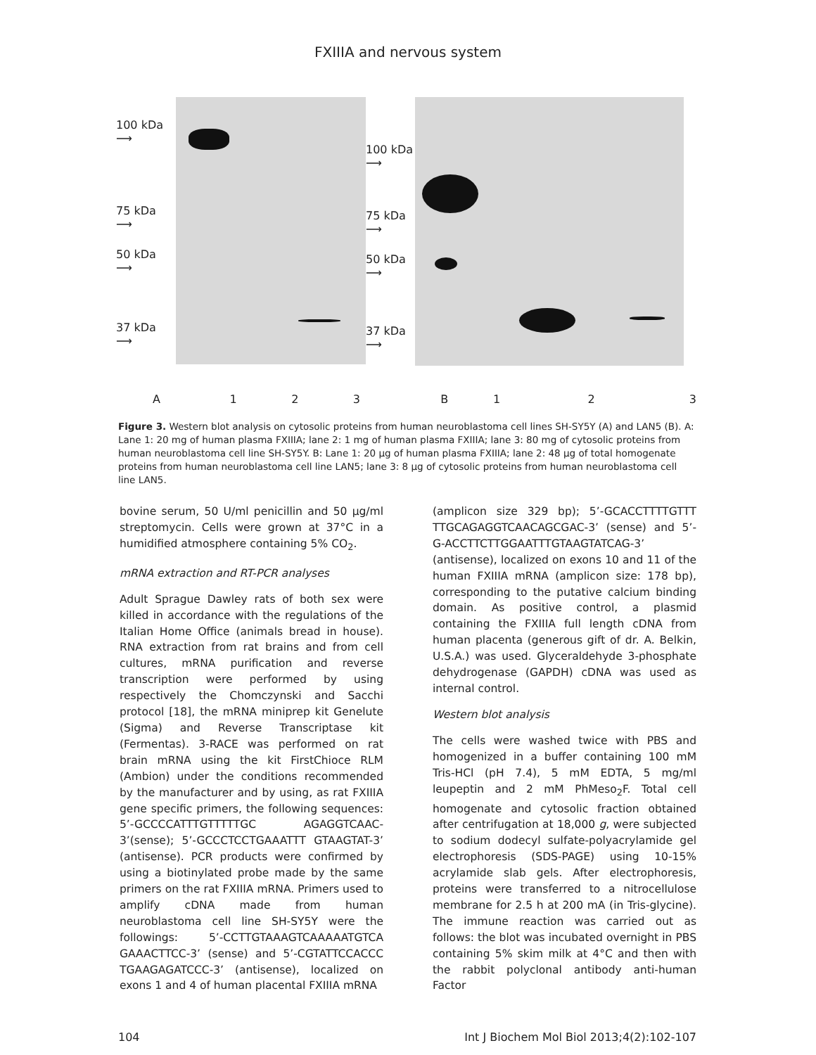FXIIIA and nervous system
100 kDa
⟶
75 kDa
⟶
50 kDa
⟶
37 kDa
⟶
100 kDa
⟶
75 kDa
⟶
50 kDa
⟶
37 kDa
⟶
A 123 B 123
Figure 3. Western blot analysis on cytosolic proteins from human neuroblastoma cell lines SH-SY5Y (A) and LAN5 (B). A: Lane 1: 20 mg of human plasma FXIIIA; lane 2: 1 mg of human plasma FXIIIA; lane 3: 80 mg of cytosolic proteins from human neuroblastoma cell line SH-SY5Y. B: Lane 1: 20 μg of human plasma FXIIIA; lane 2: 48 μg of total homogenate proteins from human neuroblastoma cell line LAN5; lane 3: 8 μg of cytosolic proteins from human neuroblastoma cell line LAN5.
bovine serum, 50 U/ml penicillin and 50 μg/ml streptomycin. Cells were grown at 37°C in a humidified atmosphere containing 5% CO<sub>2</sub>.
mRNA extraction and RT-PCR analyses
Adult Sprague Dawley rats of both sex were killed in accordance with the regulations of the Italian Home Office (animals bread in house). RNA extraction from rat brains and from cell cultures, mRNA purification and reverse transcription were performed by using respectively the Chomczynski and Sacchi protocol [18], the mRNA miniprep kit Genelute (Sigma) and Reverse Transcriptase kit (Fermentas). 3-RACE was performed on rat brain mRNA using the kit FirstChioce RLM (Ambion) under the conditions recommended by the manufacturer and by using, as rat FXIIIA gene specific primers, the following sequences: 5’-GCCCCATTTGTTTTTGC AGAGGTCAAC-3’(sense); 5’-GCCCTCCTGAAATTT GTAAGTAT-3’ (antisense). PCR products were confirmed by using a biotinylated probe made by the same primers on the rat FXIIIA mRNA. Primers used to amplify cDNA made from human neuroblastoma cell line SH-SY5Y were the followings: 5’-CCTTGTAAAGTCAAAAATGTCA GAAACTTCC-3’ (sense) and 5’-CGTATTCCACCC TGAAGAGATCCC-3’ (antisense), localized on exons 1 and 4 of human placental FXIIIA mRNA
(amplicon size 329 bp); 5’-GCACCTTTTGTTT TTGCAGAGGTCAACAGCGAC-3’ (sense) and 5’-G-ACCTTCTTGGAATTTGTAAGTATCAG-3’ (antisense), localized on exons 10 and 11 of the human FXIIIA mRNA (amplicon size: 178 bp), corresponding to the putative calcium binding domain. As positive control, a plasmid containing the FXIIIA full length cDNA from human placenta (generous gift of dr. A. Belkin, U.S.A.) was used. Glyceraldehyde 3-phosphate dehydrogenase (GAPDH) cDNA was used as internal control.
Western blot analysis
The cells were washed twice with PBS and homogenized in a buffer containing 100 mM Tris-HCl (pH 7.4), 5 mM EDTA, 5 mg/ml leupeptin and 2 mM PhMeso<sub>2</sub>F. Total cell homogenate and cytosolic fraction obtained after centrifugation at 18,000 g, were subjected to sodium dodecyl sulfate-polyacrylamide gel electrophoresis (SDS-PAGE) using 10-15% acrylamide slab gels. After electrophoresis, proteins were transferred to a nitrocellulose membrane for 2.5 h at 200 mA (in Tris-glycine). The immune reaction was carried out as follows: the blot was incubated overnight in PBS containing 5% skim milk at 4°C and then with the rabbit polyclonal antibody anti-human Factor
104 Int J Biochem Mol Biol 2013;4(2):102-107